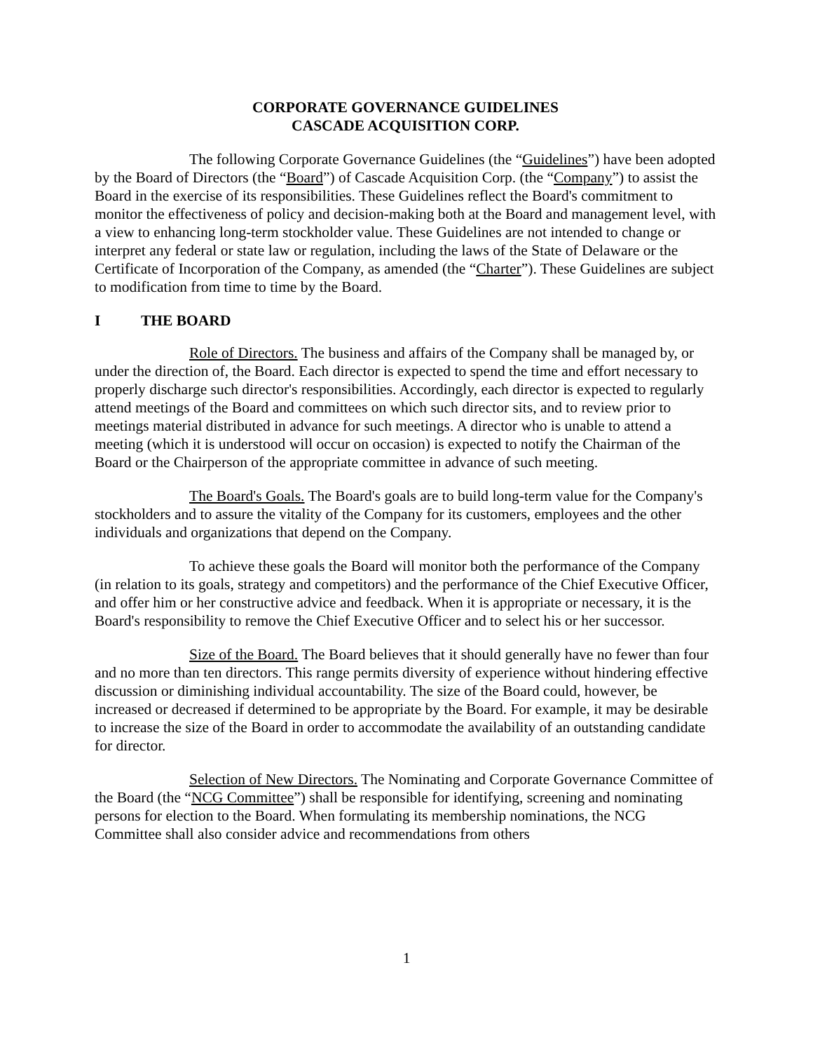CORPORATE GOVERNANCE GUIDELINES
CASCADE ACQUISITION CORP.
The following Corporate Governance Guidelines (the “Guidelines”) have been adopted by the Board of Directors (the “Board”) of Cascade Acquisition Corp. (the “Company”) to assist the Board in the exercise of its responsibilities. These Guidelines reflect the Board's commitment to monitor the effectiveness of policy and decision-making both at the Board and management level, with a view to enhancing long-term stockholder value. These Guidelines are not intended to change or interpret any federal or state law or regulation, including the laws of the State of Delaware or the Certificate of Incorporation of the Company, as amended (the “Charter”). These Guidelines are subject to modification from time to time by the Board.
I THE BOARD
Role of Directors. The business and affairs of the Company shall be managed by, or under the direction of, the Board. Each director is expected to spend the time and effort necessary to properly discharge such director's responsibilities. Accordingly, each director is expected to regularly attend meetings of the Board and committees on which such director sits, and to review prior to meetings material distributed in advance for such meetings. A director who is unable to attend a meeting (which it is understood will occur on occasion) is expected to notify the Chairman of the Board or the Chairperson of the appropriate committee in advance of such meeting.
The Board's Goals. The Board's goals are to build long-term value for the Company's stockholders and to assure the vitality of the Company for its customers, employees and the other individuals and organizations that depend on the Company.
To achieve these goals the Board will monitor both the performance of the Company (in relation to its goals, strategy and competitors) and the performance of the Chief Executive Officer, and offer him or her constructive advice and feedback. When it is appropriate or necessary, it is the Board's responsibility to remove the Chief Executive Officer and to select his or her successor.
Size of the Board. The Board believes that it should generally have no fewer than four and no more than ten directors. This range permits diversity of experience without hindering effective discussion or diminishing individual accountability. The size of the Board could, however, be increased or decreased if determined to be appropriate by the Board. For example, it may be desirable to increase the size of the Board in order to accommodate the availability of an outstanding candidate for director.
Selection of New Directors. The Nominating and Corporate Governance Committee of the Board (the “NCG Committee”) shall be responsible for identifying, screening and nominating persons for election to the Board. When formulating its membership nominations, the NCG Committee shall also consider advice and recommendations from others
1